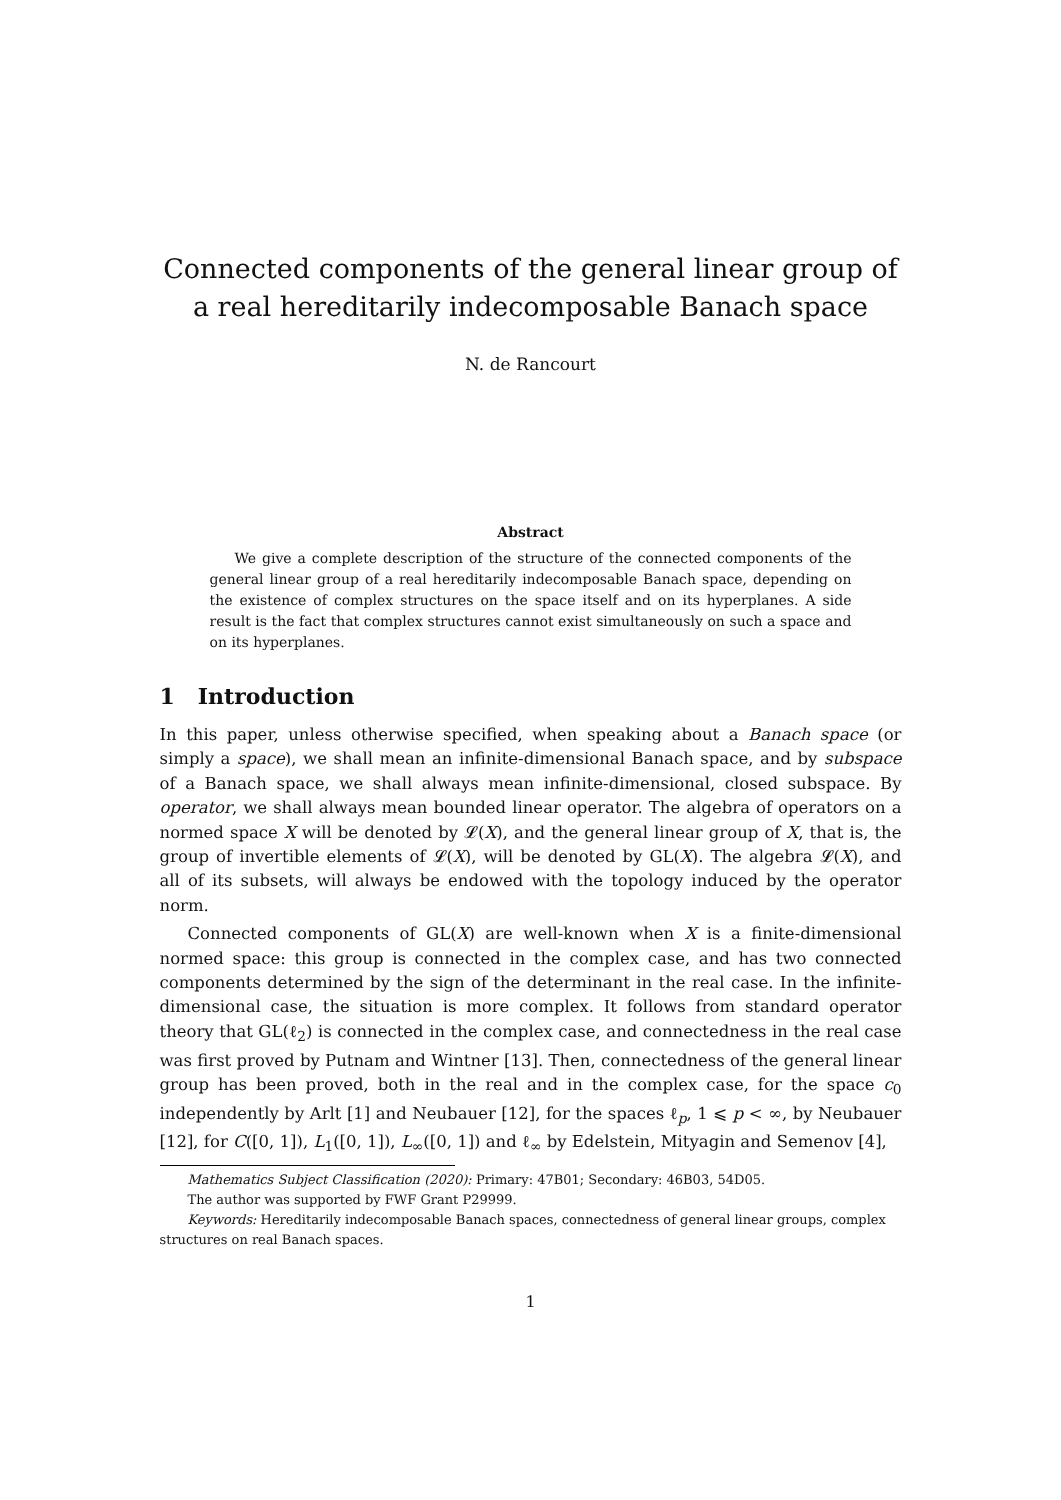Connected components of the general linear group of a real hereditarily indecomposable Banach space
N. de Rancourt
Abstract
We give a complete description of the structure of the connected components of the general linear group of a real hereditarily indecomposable Banach space, depending on the existence of complex structures on the space itself and on its hyperplanes. A side result is the fact that complex structures cannot exist simultaneously on such a space and on its hyperplanes.
1 Introduction
In this paper, unless otherwise specified, when speaking about a Banach space (or simply a space), we shall mean an infinite-dimensional Banach space, and by subspace of a Banach space, we shall always mean infinite-dimensional, closed subspace. By operator, we shall always mean bounded linear operator. The algebra of operators on a normed space X will be denoted by 𝓛(X), and the general linear group of X, that is, the group of invertible elements of 𝓛(X), will be denoted by GL(X). The algebra 𝓛(X), and all of its subsets, will always be endowed with the topology induced by the operator norm.
Connected components of GL(X) are well-known when X is a finite-dimensional normed space: this group is connected in the complex case, and has two connected components determined by the sign of the determinant in the real case. In the infinite-dimensional case, the situation is more complex. It follows from standard operator theory that GL(ℓ<sub>2</sub>) is connected in the complex case, and connectedness in the real case was first proved by Putnam and Wintner [13]. Then, connectedness of the general linear group has been proved, both in the real and in the complex case, for the space c<sub>0</sub> independently by Arlt [1] and Neubauer [12], for the spaces ℓ<sub>p</sub>, 1 ⩽ p < ∞, by Neubauer [12], for C([0, 1]), L<sub>1</sub>([0, 1]), L<sub>∞</sub>([0, 1]) and ℓ<sub>∞</sub> by Edelstein, Mityagin and Semenov [4],
Mathematics Subject Classification (2020): Primary: 47B01; Secondary: 46B03, 54D05.
The author was supported by FWF Grant P29999.
Keywords: Hereditarily indecomposable Banach spaces, connectedness of general linear groups, complex structures on real Banach spaces.
1